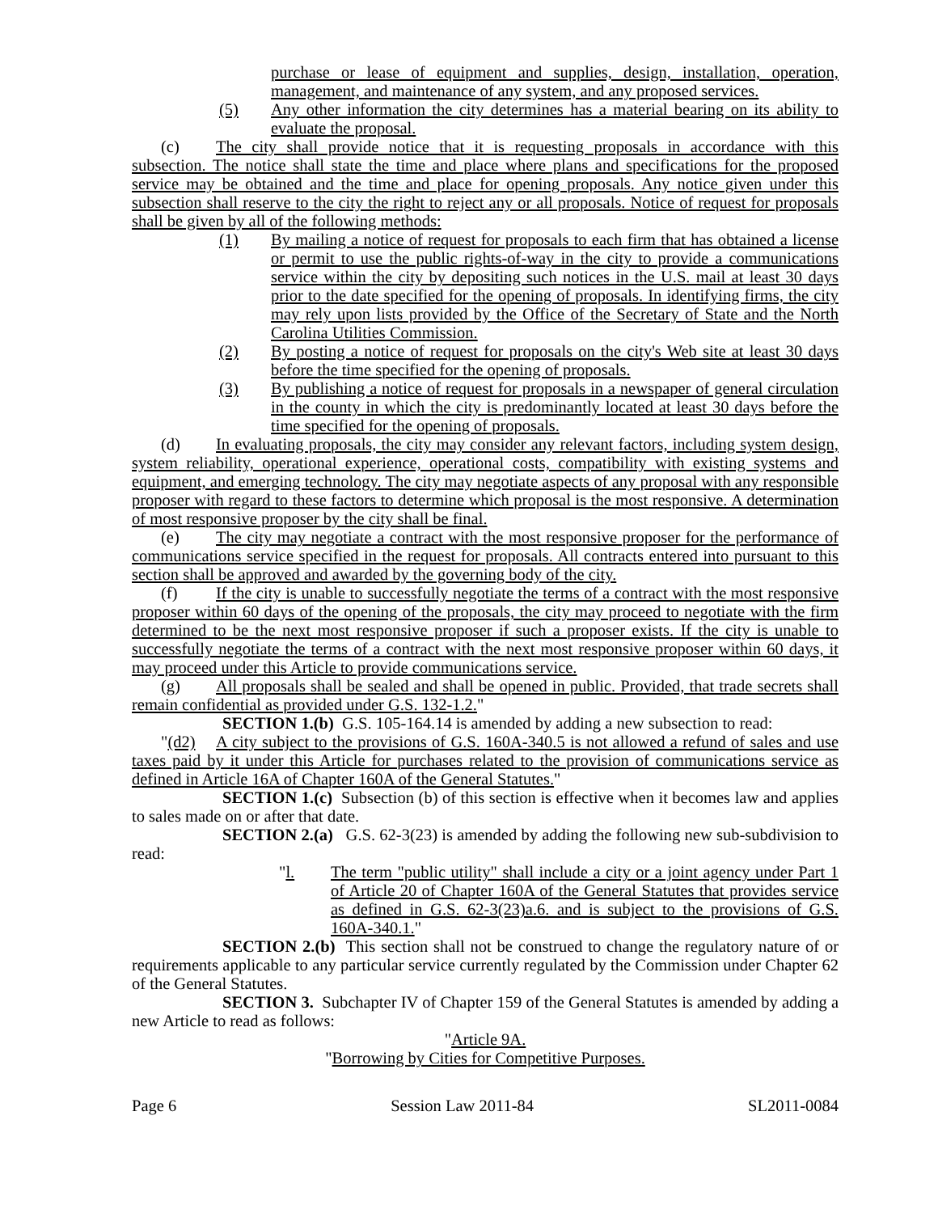purchase or lease of equipment and supplies, design, installation, operation, management, and maintenance of any system, and any proposed services.
(5) Any other information the city determines has a material bearing on its ability to evaluate the proposal.
(c) The city shall provide notice that it is requesting proposals in accordance with this subsection. The notice shall state the time and place where plans and specifications for the proposed service may be obtained and the time and place for opening proposals. Any notice given under this subsection shall reserve to the city the right to reject any or all proposals. Notice of request for proposals shall be given by all of the following methods:
(1) By mailing a notice of request for proposals to each firm that has obtained a license or permit to use the public rights-of-way in the city to provide a communications service within the city by depositing such notices in the U.S. mail at least 30 days prior to the date specified for the opening of proposals. In identifying firms, the city may rely upon lists provided by the Office of the Secretary of State and the North Carolina Utilities Commission.
(2) By posting a notice of request for proposals on the city's Web site at least 30 days before the time specified for the opening of proposals.
(3) By publishing a notice of request for proposals in a newspaper of general circulation in the county in which the city is predominantly located at least 30 days before the time specified for the opening of proposals.
(d) In evaluating proposals, the city may consider any relevant factors, including system design, system reliability, operational experience, operational costs, compatibility with existing systems and equipment, and emerging technology. The city may negotiate aspects of any proposal with any responsible proposer with regard to these factors to determine which proposal is the most responsive. A determination of most responsive proposer by the city shall be final.
(e) The city may negotiate a contract with the most responsive proposer for the performance of communications service specified in the request for proposals. All contracts entered into pursuant to this section shall be approved and awarded by the governing body of the city.
(f) If the city is unable to successfully negotiate the terms of a contract with the most responsive proposer within 60 days of the opening of the proposals, the city may proceed to negotiate with the firm determined to be the next most responsive proposer if such a proposer exists. If the city is unable to successfully negotiate the terms of a contract with the next most responsive proposer within 60 days, it may proceed under this Article to provide communications service.
(g) All proposals shall be sealed and shall be opened in public. Provided, that trade secrets shall remain confidential as provided under G.S. 132-1.2."
SECTION 1.(b) G.S. 105-164.14 is amended by adding a new subsection to read:
"(d2) A city subject to the provisions of G.S. 160A-340.5 is not allowed a refund of sales and use taxes paid by it under this Article for purchases related to the provision of communications service as defined in Article 16A of Chapter 160A of the General Statutes."
SECTION 1.(c) Subsection (b) of this section is effective when it becomes law and applies to sales made on or after that date.
SECTION 2.(a) G.S. 62-3(23) is amended by adding the following new sub-subdivision to read:
"l. The term "public utility" shall include a city or a joint agency under Part 1 of Article 20 of Chapter 160A of the General Statutes that provides service as defined in G.S. 62-3(23)a.6. and is subject to the provisions of G.S. 160A-340.1."
SECTION 2.(b) This section shall not be construed to change the regulatory nature of or requirements applicable to any particular service currently regulated by the Commission under Chapter 62 of the General Statutes.
SECTION 3. Subchapter IV of Chapter 159 of the General Statutes is amended by adding a new Article to read as follows:
"Article 9A.
"Borrowing by Cities for Competitive Purposes.
Page 6 Session Law 2011-84 SL2011-0084